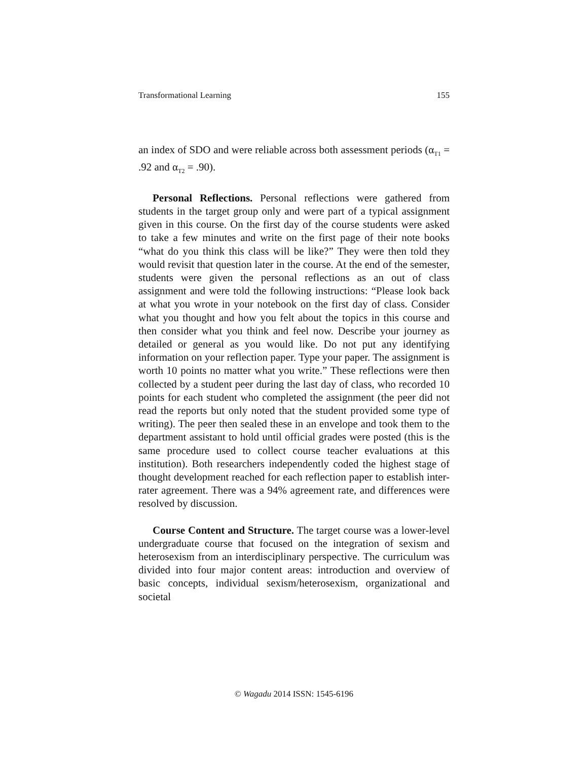Transformational Learning 155
an index of SDO and were reliable across both assessment periods (α<sub>T1</sub> = .92 and α<sub>T2</sub> = .90).
Personal Reflections. Personal reflections were gathered from students in the target group only and were part of a typical assignment given in this course. On the first day of the course students were asked to take a few minutes and write on the first page of their note books “what do you think this class will be like?” They were then told they would revisit that question later in the course. At the end of the semester, students were given the personal reflections as an out of class assignment and were told the following instructions: “Please look back at what you wrote in your notebook on the first day of class. Consider what you thought and how you felt about the topics in this course and then consider what you think and feel now. Describe your journey as detailed or general as you would like. Do not put any identifying information on your reflection paper. Type your paper. The assignment is worth 10 points no matter what you write.” These reflections were then collected by a student peer during the last day of class, who recorded 10 points for each student who completed the assignment (the peer did not read the reports but only noted that the student provided some type of writing). The peer then sealed these in an envelope and took them to the department assistant to hold until official grades were posted (this is the same procedure used to collect course teacher evaluations at this institution). Both researchers independently coded the highest stage of thought development reached for each reflection paper to establish inter-rater agreement. There was a 94% agreement rate, and differences were resolved by discussion.
Course Content and Structure. The target course was a lower-level undergraduate course that focused on the integration of sexism and heterosexism from an interdisciplinary perspective. The curriculum was divided into four major content areas: introduction and overview of basic concepts, individual sexism/heterosexism, organizational and societal
© Wagadu 2014 ISSN: 1545-6196